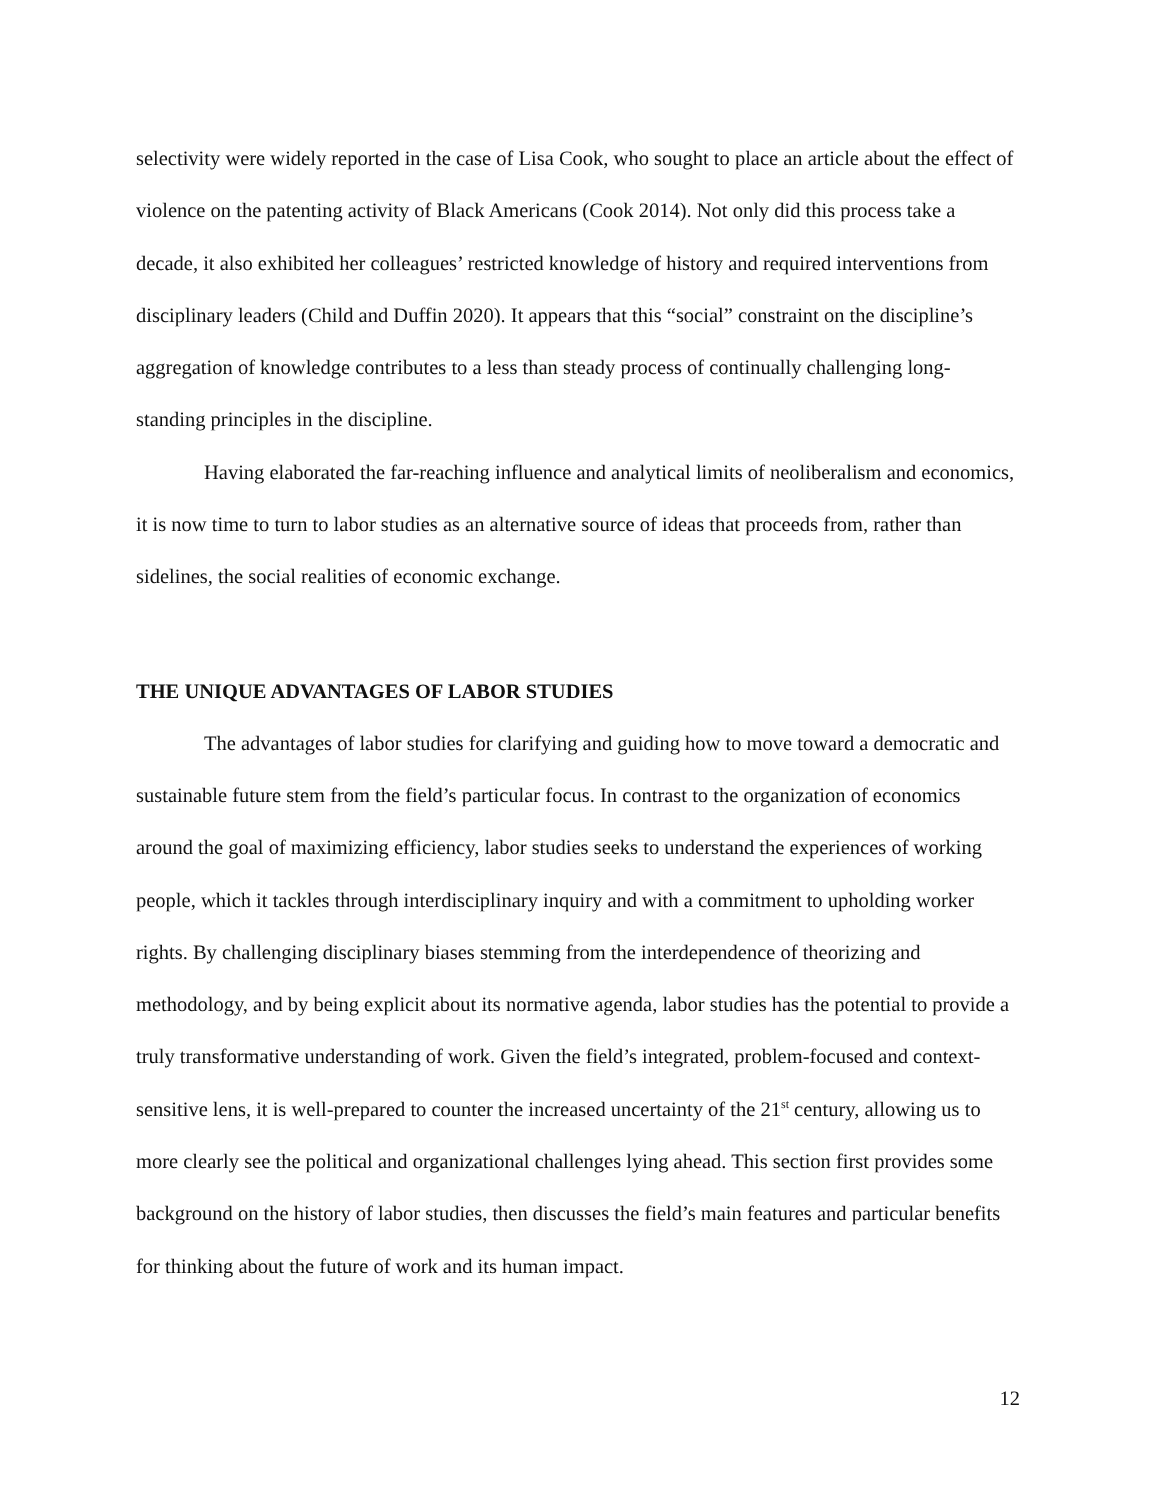selectivity were widely reported in the case of Lisa Cook, who sought to place an article about the effect of violence on the patenting activity of Black Americans (Cook 2014). Not only did this process take a decade, it also exhibited her colleagues’ restricted knowledge of history and required interventions from disciplinary leaders (Child and Duffin 2020). It appears that this “social” constraint on the discipline’s aggregation of knowledge contributes to a less than steady process of continually challenging long-standing principles in the discipline.
Having elaborated the far-reaching influence and analytical limits of neoliberalism and economics, it is now time to turn to labor studies as an alternative source of ideas that proceeds from, rather than sidelines, the social realities of economic exchange.
THE UNIQUE ADVANTAGES OF LABOR STUDIES
The advantages of labor studies for clarifying and guiding how to move toward a democratic and sustainable future stem from the field’s particular focus. In contrast to the organization of economics around the goal of maximizing efficiency, labor studies seeks to understand the experiences of working people, which it tackles through interdisciplinary inquiry and with a commitment to upholding worker rights. By challenging disciplinary biases stemming from the interdependence of theorizing and methodology, and by being explicit about its normative agenda, labor studies has the potential to provide a truly transformative understanding of work. Given the field’s integrated, problem-focused and context-sensitive lens, it is well-prepared to counter the increased uncertainty of the 21<sup>st</sup> century, allowing us to more clearly see the political and organizational challenges lying ahead. This section first provides some background on the history of labor studies, then discusses the field’s main features and particular benefits for thinking about the future of work and its human impact.
12